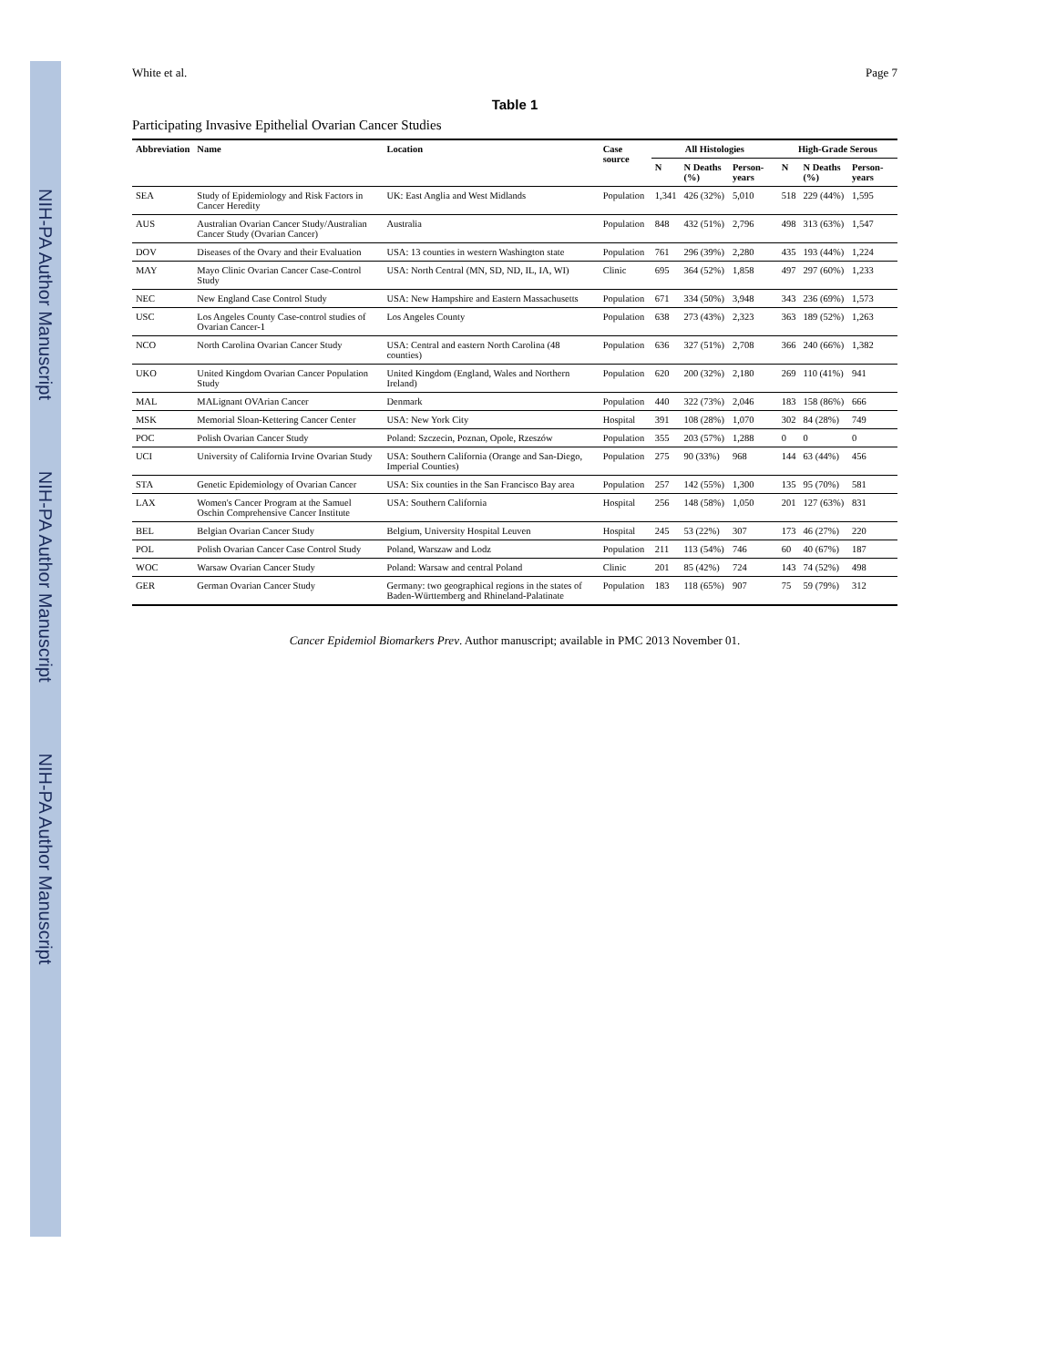NIH-PA Author Manuscript NIH-PA Author Manuscript NIH-PA Author Manuscript
White et al. Page 7
Table 1
Participating Invasive Epithelial Ovarian Cancer Studies
| Abbreviation | Name | Location | Case source | All Histologies | | | High-Grade Serous | | |
| --- | --- | --- | --- | --- | --- | --- | --- | --- | --- |
| | | | | N | N Deaths (%) | Person-years | N | N Deaths (%) | Person-years |
| SEA | Study of Epidemiology and Risk Factors in Cancer Heredity | UK: East Anglia and West Midlands | Population | 1,341 | 426 (32%) | 5,010 | 518 | 229 (44%) | 1,595 |
| AUS | Australian Ovarian Cancer Study/Australian Cancer Study (Ovarian Cancer) | Australia | Population | 848 | 432 (51%) | 2,796 | 498 | 313 (63%) | 1,547 |
| DOV | Diseases of the Ovary and their Evaluation | USA: 13 counties in western Washington state | Population | 761 | 296 (39%) | 2,280 | 435 | 193 (44%) | 1,224 |
| MAY | Mayo Clinic Ovarian Cancer Case-Control Study | USA: North Central (MN, SD, ND, IL, IA, WI) | Clinic | 695 | 364 (52%) | 1,858 | 497 | 297 (60%) | 1,233 |
| NEC | New England Case Control Study | USA: New Hampshire and Eastern Massachusetts | Population | 671 | 334 (50%) | 3,948 | 343 | 236 (69%) | 1,573 |
| USC | Los Angeles County Case-control studies of Ovarian Cancer-1 | Los Angeles County | Population | 638 | 273 (43%) | 2,323 | 363 | 189 (52%) | 1,263 |
| NCO | North Carolina Ovarian Cancer Study | USA: Central and eastern North Carolina (48 counties) | Population | 636 | 327 (51%) | 2,708 | 366 | 240 (66%) | 1,382 |
| UKO | United Kingdom Ovarian Cancer Population Study | United Kingdom (England, Wales and Northern Ireland) | Population | 620 | 200 (32%) | 2,180 | 269 | 110 (41%) | 941 |
| MAL | MALignant OVArian Cancer | Denmark | Population | 440 | 322 (73%) | 2,046 | 183 | 158 (86%) | 666 |
| MSK | Memorial Sloan-Kettering Cancer Center | USA: New York City | Hospital | 391 | 108 (28%) | 1,070 | 302 | 84 (28%) | 749 |
| POC | Polish Ovarian Cancer Study | Poland: Szczecin, Poznan, Opole, Rzeszów | Population | 355 | 203 (57%) | 1,288 | 0 | 0 | 0 |
| UCI | University of California Irvine Ovarian Study | USA: Southern California (Orange and San-Diego, Imperial Counties) | Population | 275 | 90 (33%) | 968 | 144 | 63 (44%) | 456 |
| STA | Genetic Epidemiology of Ovarian Cancer | USA: Six counties in the San Francisco Bay area | Population | 257 | 142 (55%) | 1,300 | 135 | 95 (70%) | 581 |
| LAX | Women's Cancer Program at the Samuel Oschin Comprehensive Cancer Institute | USA: Southern California | Hospital | 256 | 148 (58%) | 1,050 | 201 | 127 (63%) | 831 |
| BEL | Belgian Ovarian Cancer Study | Belgium, University Hospital Leuven | Hospital | 245 | 53 (22%) | 307 | 173 | 46 (27%) | 220 |
| POL | Polish Ovarian Cancer Case Control Study | Poland, Warszaw and Lodz | Population | 211 | 113 (54%) | 746 | 60 | 40 (67%) | 187 |
| WOC | Warsaw Ovarian Cancer Study | Poland: Warsaw and central Poland | Clinic | 201 | 85 (42%) | 724 | 143 | 74 (52%) | 498 |
| GER | German Ovarian Cancer Study | Germany: two geographical regions in the states of Baden-Württemberg and Rhineland-Palatinate | Population | 183 | 118 (65%) | 907 | 75 | 59 (79%) | 312 |
Cancer Epidemiol Biomarkers Prev. Author manuscript; available in PMC 2013 November 01.